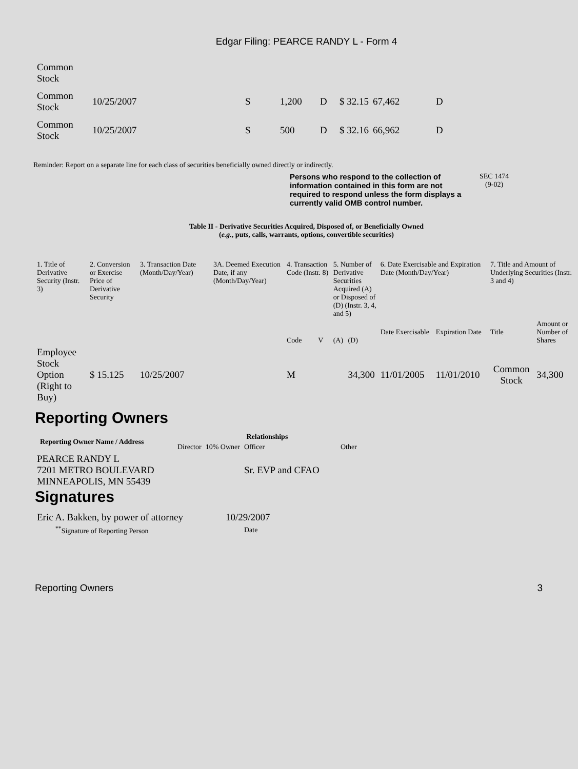Edgar Filing: PEARCE RANDY L - Form 4
| Common Stock | | | | | | | |
| Common Stock | 10/25/2007 | S | 1,200 | D | $ 32.15 | 67,462 | D |
| Common Stock | 10/25/2007 | S | 500 | D | $ 32.16 | 66,962 | D |
Reminder: Report on a separate line for each class of securities beneficially owned directly or indirectly.
Persons who respond to the collection of information contained in this form are not required to respond unless the form displays a currently valid OMB control number.
SEC 1474
(9-02)
Table II - Derivative Securities Acquired, Disposed of, or Beneficially Owned
(e.g., puts, calls, warrants, options, convertible securities)
| 1. Title of Derivative Security (Instr. 3) | 2. Conversion or Exercise Price of Derivative Security | 3. Transaction Date (Month/Day/Year) | 3A. Deemed Execution Date, if any (Month/Day/Year) | 4. Transaction Code (Instr. 8) | | 5. Number of Derivative Securities Acquired (A) or Disposed of (D) (Instr. 3, 4, and 5) | | 6. Date Exercisable and Expiration Date (Month/Day/Year) | | 7. Title and Amount of Underlying Securities (Instr. 3 and 4) | |
| | | | | Code | V | (A) | (D) | Date Exercisable | Expiration Date | Title | Amount or Number of Shares |
| Employee Stock Option (Right to Buy) | $ 15.125 | 10/25/2007 | | M | | | 34,300 | 11/01/2005 | 11/01/2010 | Common Stock | 34,300 |
Reporting Owners
| Reporting Owner Name / Address | Relationships | | | |
| --- | --- | --- | --- | --- |
| | Director | 10% Owner | Officer | Other |
| PEARCE RANDY L 7201 METRO BOULEVARD MINNEAPOLIS, MN 55439 | | | Sr. EVP and CFAO | |
Signatures
| Eric A. Bakken, by power of attorney | 10/29/2007 |
| <sup>**</sup> Signature of Reporting Person | Date |
Reporting Owners 3